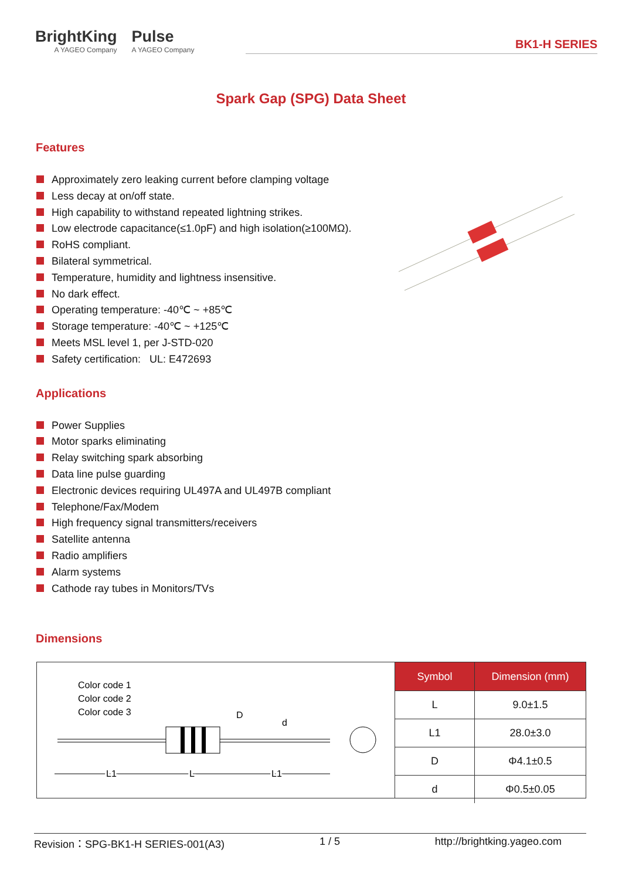BrightKing
A YAGEO Company
Pulse
A YAGEO Company
BK1-H SERIES
Spark Gap (SPG) Data Sheet
Features
Approximately zero leaking current before clamping voltage
Less decay at on/off state.
High capability to withstand repeated lightning strikes.
Low electrode capacitance(≤1.0pF) and high isolation(≥100MΩ).
RoHS compliant.
Bilateral symmetrical.
Temperature, humidity and lightness insensitive.
No dark effect.
Operating temperature: -40℃ ~ +85℃
Storage temperature: -40℃ ~ +125℃
Meets MSL level 1, per J-STD-020
Safety certification: UL: E472693
Applications
Power Supplies
Motor sparks eliminating
Relay switching spark absorbing
Data line pulse guarding
Electronic devices requiring UL497A and UL497B compliant
Telephone/Fax/Modem
High frequency signal transmitters/receivers
Satellite antenna
Radio amplifiers
Alarm systems
Cathode ray tubes in Monitors/TVs
Dimensions
Color code 1
Color code 2
Color code 3
D
d
L1
L
L1
| Symbol | Dimension (mm) |
| --- | --- |
| L | 9.0±1.5 |
| L1 | 28.0±3.0 |
| D | Φ4.1±0.5 |
| d | Φ0.5±0.05 |
Revision：SPG-BK1-H SERIES-001(A3) 1 / 5 http://brightking.yageo.com